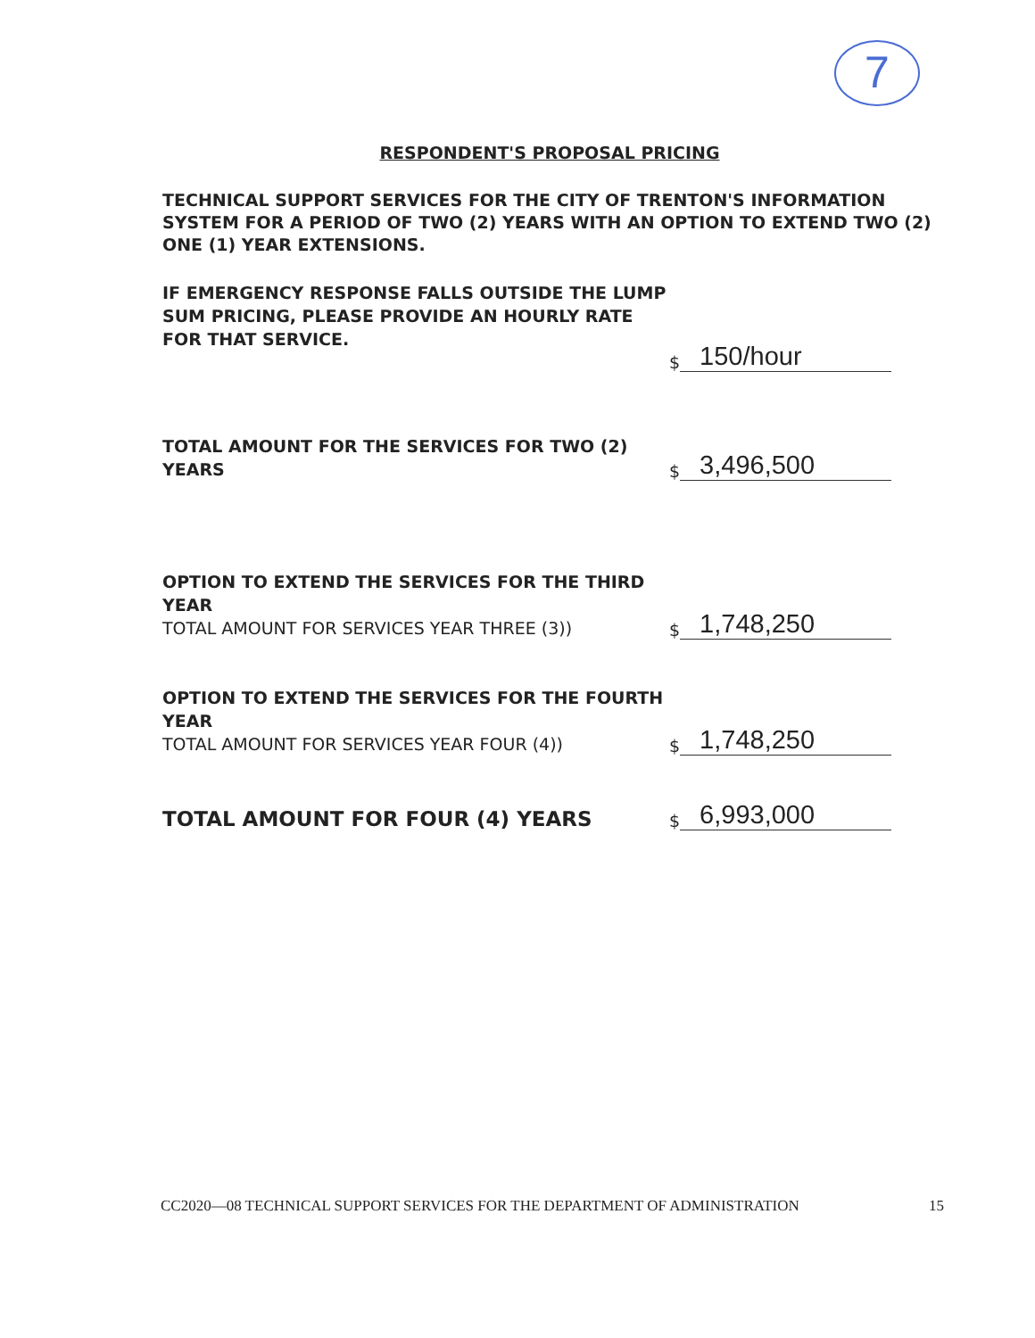7
RESPONDENT'S PROPOSAL PRICING
TECHNICAL SUPPORT SERVICES FOR THE CITY OF TRENTON'S INFORMATION SYSTEM FOR A PERIOD OF TWO (2) YEARS WITH AN OPTION TO EXTEND TWO (2) ONE (1) YEAR EXTENSIONS.
IF EMERGENCY RESPONSE FALLS OUTSIDE THE LUMP SUM PRICING, PLEASE PROVIDE AN HOURLY RATE FOR THAT SERVICE.
$ 150/hour
TOTAL AMOUNT FOR THE SERVICES FOR TWO (2) YEARS
$ 3,496,500
OPTION TO EXTEND THE SERVICES FOR THE THIRD YEAR
TOTAL AMOUNT FOR SERVICES YEAR THREE (3))
$ 1,748,250
OPTION TO EXTEND THE SERVICES FOR THE FOURTH YEAR
TOTAL AMOUNT FOR SERVICES YEAR FOUR (4))
$ 1,748,250
TOTAL AMOUNT FOR FOUR (4) YEARS
$ 6,993,000
CC2020—08 TECHNICAL SUPPORT SERVICES FOR THE DEPARTMENT OF ADMINISTRATION 15